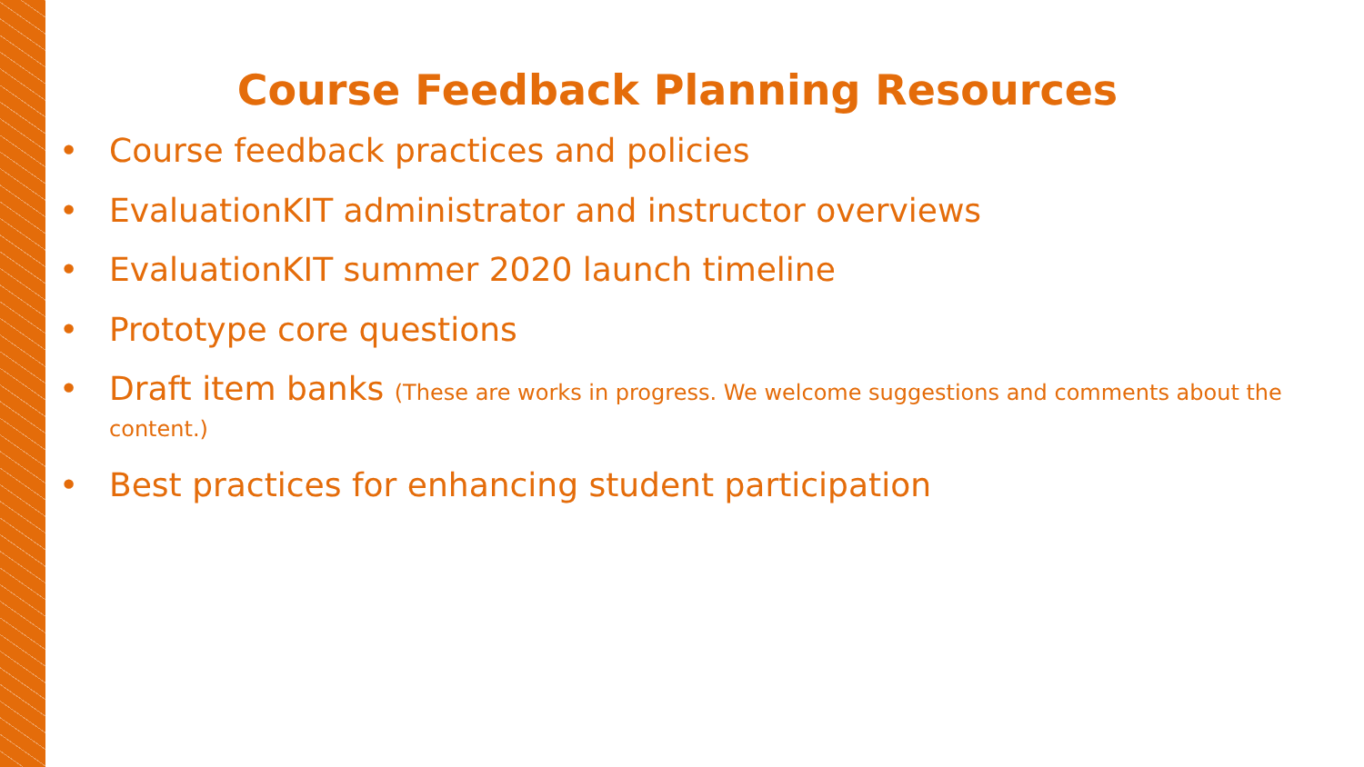Course Feedback Planning Resources
• Course feedback practices and policies
• EvaluationKIT administrator and instructor overviews
• EvaluationKIT summer 2020 launch timeline
• Prototype core questions
• Draft item banks (These are works in progress. We welcome suggestions and comments about the content.)
• Best practices for enhancing student participation